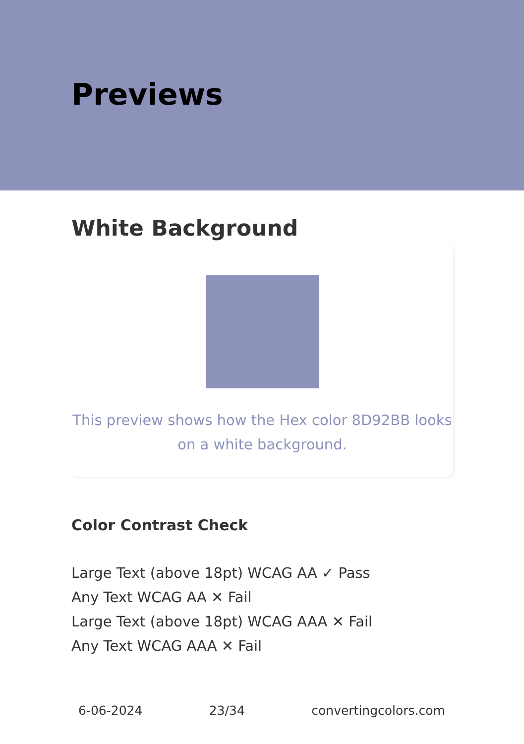Previews
White Background
This preview shows how the Hex color 8D92BB looks on a white background.
Color Contrast Check
Large Text (above 18pt) WCAG AA ✓ Pass
Any Text WCAG AA ✕ Fail
Large Text (above 18pt) WCAG AAA ✕ Fail
Any Text WCAG AAA ✕ Fail
6-06-2024 23/34 convertingcolors.com